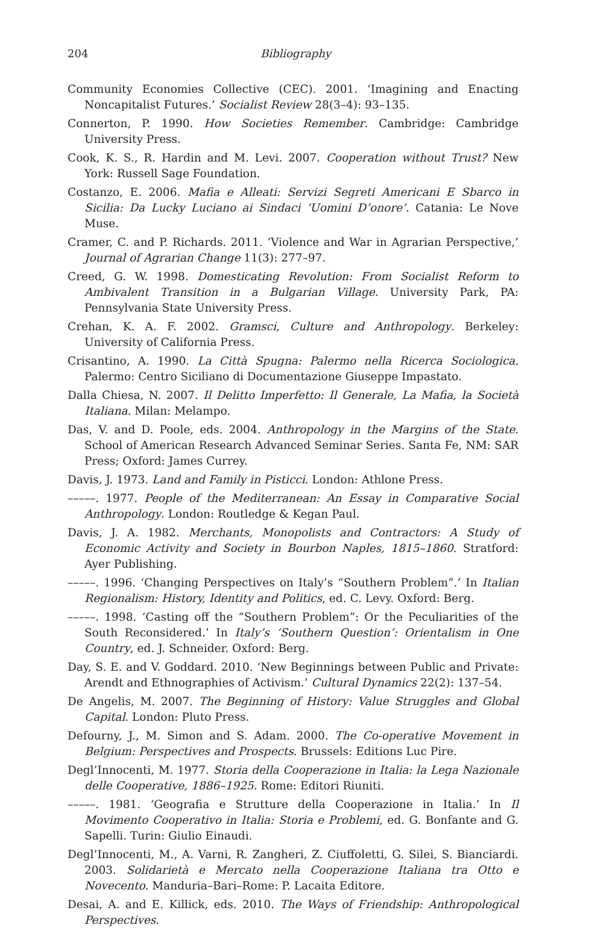204 Bibliography
Community Economies Collective (CEC). 2001. ‘Imagining and Enacting Noncapitalist Futures.’ Socialist Review 28(3–4): 93–135.
Connerton, P. 1990. How Societies Remember. Cambridge: Cambridge University Press.
Cook, K. S., R. Hardin and M. Levi. 2007. Cooperation without Trust? New York: Russell Sage Foundation.
Costanzo, E. 2006. Mafia e Alleati: Servizi Segreti Americani E Sbarco in Sicilia: Da Lucky Luciano ai Sindaci ‘Uomini D’onore’. Catania: Le Nove Muse.
Cramer, C. and P. Richards. 2011. ‘Violence and War in Agrarian Perspective,’ Journal of Agrarian Change 11(3): 277–97.
Creed, G. W. 1998. Domesticating Revolution: From Socialist Reform to Ambivalent Transition in a Bulgarian Village. University Park, PA: Pennsylvania State University Press.
Crehan, K. A. F. 2002. Gramsci, Culture and Anthropology. Berkeley: University of California Press.
Crisantino, A. 1990. La Città Spugna: Palermo nella Ricerca Sociologica. Palermo: Centro Siciliano di Documentazione Giuseppe Impastato.
Dalla Chiesa, N. 2007. Il Delitto Imperfetto: Il Generale, La Mafia, la Società Italiana. Milan: Melampo.
Das, V. and D. Poole, eds. 2004. Anthropology in the Margins of the State. School of American Research Advanced Seminar Series. Santa Fe, NM: SAR Press; Oxford: James Currey.
Davis, J. 1973. Land and Family in Pisticci. London: Athlone Press.
–––––. 1977. People of the Mediterranean: An Essay in Comparative Social Anthropology. London: Routledge & Kegan Paul.
Davis, J. A. 1982. Merchants, Monopolists and Contractors: A Study of Economic Activity and Society in Bourbon Naples, 1815–1860. Stratford: Ayer Publishing.
–––––. 1996. ‘Changing Perspectives on Italy’s “Southern Problem”.’ In Italian Regionalism: History, Identity and Politics, ed. C. Levy. Oxford: Berg.
–––––. 1998. ‘Casting off the “Southern Problem”: Or the Peculiarities of the South Reconsidered.’ In Italy’s ‘Southern Question’: Orientalism in One Country, ed. J. Schneider. Oxford: Berg.
Day, S. E. and V. Goddard. 2010. ‘New Beginnings between Public and Private: Arendt and Ethnographies of Activism.’ Cultural Dynamics 22(2): 137–54.
De Angelis, M. 2007. The Beginning of History: Value Struggles and Global Capital. London: Pluto Press.
Defourny, J., M. Simon and S. Adam. 2000. The Co-operative Movement in Belgium: Perspectives and Prospects. Brussels: Editions Luc Pire.
Degl’Innocenti, M. 1977. Storia della Cooperazione in Italia: la Lega Nazionale delle Cooperative, 1886–1925. Rome: Editori Riuniti.
–––––. 1981. ‘Geografia e Strutture della Cooperazione in Italia.’ In Il Movimento Cooperativo in Italia: Storia e Problemi, ed. G. Bonfante and G. Sapelli. Turin: Giulio Einaudi.
Degl’Innocenti, M., A. Varni, R. Zangheri, Z. Ciuffoletti, G. Silei, S. Bianciardi. 2003. Solidarietà e Mercato nella Cooperazione Italiana tra Otto e Novecento. Manduria–Bari–Rome: P. Lacaita Editore.
Desai, A. and E. Killick, eds. 2010. The Ways of Friendship: Anthropological Perspectives.